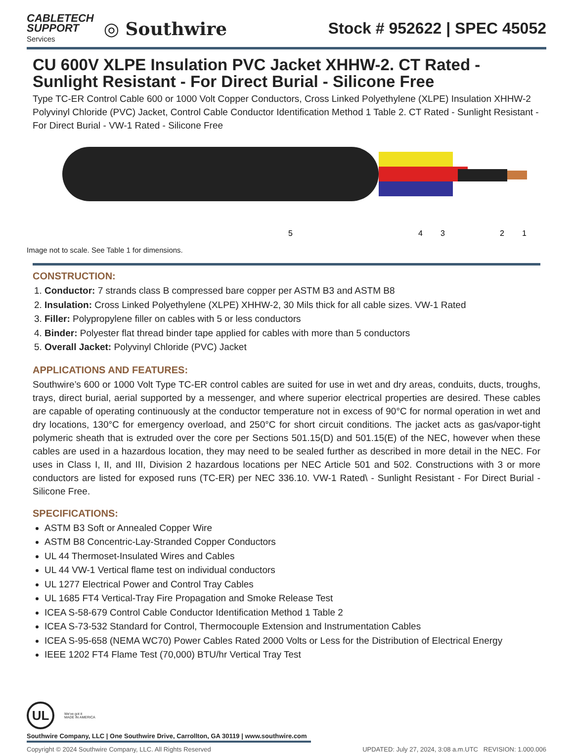CABLETECH
SUPPORT
Services
◎ Southwire
Stock # 952622 | SPEC 45052
CU 600V XLPE Insulation PVC Jacket XHHW-2. CT Rated - Sunlight Resistant - For Direct Burial - Silicone Free
Type TC-ER Control Cable 600 or 1000 Volt Copper Conductors, Cross Linked Polyethylene (XLPE) Insulation XHHW-2 Polyvinyl Chloride (PVC) Jacket, Control Cable Conductor Identification Method 1 Table 2. CT Rated - Sunlight Resistant - For Direct Burial - VW-1 Rated - Silicone Free
5
4
3
2
1
Image not to scale. See Table 1 for dimensions.
CONSTRUCTION:
1. Conductor: 7 strands class B compressed bare copper per ASTM B3 and ASTM B8
2. Insulation: Cross Linked Polyethylene (XLPE) XHHW-2, 30 Mils thick for all cable sizes. VW-1 Rated
3. Filler: Polypropylene filler on cables with 5 or less conductors
4. Binder: Polyester flat thread binder tape applied for cables with more than 5 conductors
5. Overall Jacket: Polyvinyl Chloride (PVC) Jacket
APPLICATIONS AND FEATURES:
Southwire’s 600 or 1000 Volt Type TC-ER control cables are suited for use in wet and dry areas, conduits, ducts, troughs, trays, direct burial, aerial supported by a messenger, and where superior electrical properties are desired. These cables are capable of operating continuously at the conductor temperature not in excess of 90°C for normal operation in wet and dry locations, 130°C for emergency overload, and 250°C for short circuit conditions. The jacket acts as gas/vapor-tight polymeric sheath that is extruded over the core per Sections 501.15(D) and 501.15(E) of the NEC, however when these cables are used in a hazardous location, they may need to be sealed further as described in more detail in the NEC. For uses in Class I, II, and III, Division 2 hazardous locations per NEC Article 501 and 502. Constructions with 3 or more conductors are listed for exposed runs (TC-ER) per NEC 336.10. VW-1 Rated\ - Sunlight Resistant - For Direct Burial - Silicone Free.
SPECIFICATIONS:
ASTM B3 Soft or Annealed Copper Wire
ASTM B8 Concentric-Lay-Stranded Copper Conductors
UL 44 Thermoset-Insulated Wires and Cables
UL 44 VW-1 Vertical flame test on individual conductors
UL 1277 Electrical Power and Control Tray Cables
UL 1685 FT4 Vertical-Tray Fire Propagation and Smoke Release Test
ICEA S-58-679 Control Cable Conductor Identification Method 1 Table 2
ICEA S-73-532 Standard for Control, Thermocouple Extension and Instrumentation Cables
ICEA S-95-658 (NEMA WC70) Power Cables Rated 2000 Volts or Less for the Distribution of Electrical Energy
IEEE 1202 FT4 Flame Test (70,000) BTU/hr Vertical Tray Test
UL
We've got it
MADE IN AMERICA
Southwire Company, LLC | One Southwire Drive, Carrollton, GA 30119 | www.southwire.com
Copyright © 2024 Southwire Company, LLC. All Rights Reserved UPDATED: July 27, 2024, 3:08 a.m.UTC REVISION: 1.000.006